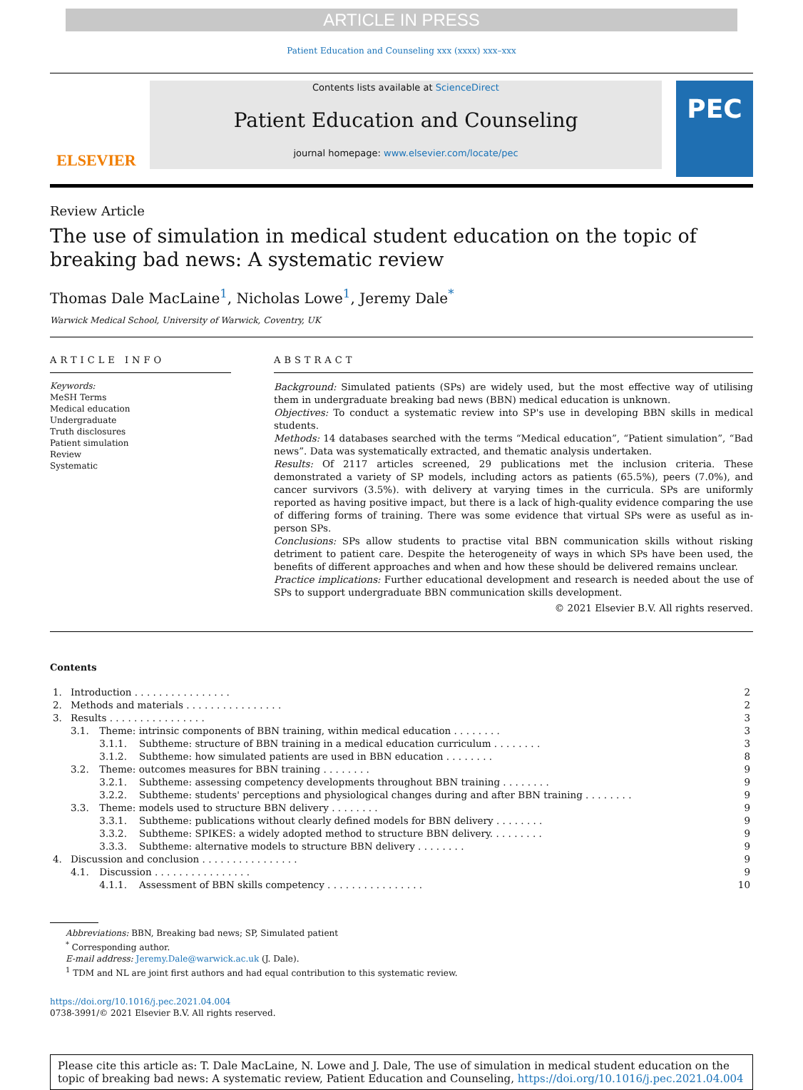ARTICLE IN PRESS
Patient Education and Counseling xxx (xxxx) xxx–xxx
ELSEVIER
Contents lists available at ScienceDirect
Patient Education and Counseling
journal homepage: www.elsevier.com/locate/pec
PEC
Review Article
The use of simulation in medical student education on the topic of
breaking bad news: A systematic review
Thomas Dale MacLaine<sup>1</sup>, Nicholas Lowe<sup>1</sup>, Jeremy Dale<sup>*</sup>
Warwick Medical School, University of Warwick, Coventry, UK
ARTICLE INFO
Keywords:
MeSH Terms
Medical education
Undergraduate
Truth disclosures
Patient simulation
Review
Systematic
ABSTRACT
Background: Simulated patients (SPs) are widely used, but the most effective way of utilising them in undergraduate breaking bad news (BBN) medical education is unknown.
Objectives: To conduct a systematic review into SP's use in developing BBN skills in medical students.
Methods: 14 databases searched with the terms “Medical education”, “Patient simulation”, “Bad news”. Data was systematically extracted, and thematic analysis undertaken.
Results: Of 2117 articles screened, 29 publications met the inclusion criteria. These demonstrated a variety of SP models, including actors as patients (65.5%), peers (7.0%), and cancer survivors (3.5%). with delivery at varying times in the curricula. SPs are uniformly reported as having positive impact, but there is a lack of high-quality evidence comparing the use of differing forms of training. There was some evidence that virtual SPs were as useful as in-person SPs.
Conclusions: SPs allow students to practise vital BBN communication skills without risking detriment to patient care. Despite the heterogeneity of ways in which SPs have been used, the benefits of different approaches and when and how these should be delivered remains unclear.
Practice implications: Further educational development and research is needed about the use of SPs to support undergraduate BBN communication skills development.
© 2021 Elsevier B.V. All rights reserved.
Contents
| 1. | Introduction . . . . . . . . . . . . . . . . | | | 2 |
| 2. | Methods and materials . . . . . . . . . . . . . . . . | | | 2 |
| 3. | Results . . . . . . . . . . . . . . . . | | | 3 |
| | 3.1. | Theme: intrinsic components of BBN training, within medical education . . . . . . . . | | 3 |
| | | 3.1.1. | Subtheme: structure of BBN training in a medical education curriculum . . . . . . . . | 3 |
| | | 3.1.2. | Subtheme: how simulated patients are used in BBN education . . . . . . . . | 8 |
| | 3.2. | Theme: outcomes measures for BBN training . . . . . . . . | | 9 |
| | | 3.2.1. | Subtheme: assessing competency developments throughout BBN training . . . . . . . . | 9 |
| | | 3.2.2. | Subtheme: students' perceptions and physiological changes during and after BBN training . . . . . . . . | 9 |
| | 3.3. | Theme: models used to structure BBN delivery . . . . . . . . | | 9 |
| | | 3.3.1. | Subtheme: publications without clearly defined models for BBN delivery . . . . . . . . | 9 |
| | | 3.3.2. | Subtheme: SPIKES: a widely adopted method to structure BBN delivery. . . . . . . . . | 9 |
| | | 3.3.3. | Subtheme: alternative models to structure BBN delivery . . . . . . . . | 9 |
| 4. | Discussion and conclusion . . . . . . . . . . . . . . . . | | | 9 |
| | 4.1. | Discussion . . . . . . . . . . . . . . . . | | 9 |
| | | 4.1.1. | Assessment of BBN skills competency . . . . . . . . . . . . . . . . | 10 |
Abbreviations: BBN, Breaking bad news; SP, Simulated patient
<sup>*</sup> Corresponding author.
E-mail address: Jeremy.Dale@warwick.ac.uk (J. Dale).
<sup>1</sup> TDM and NL are joint first authors and had equal contribution to this systematic review.
https://doi.org/10.1016/j.pec.2021.04.004
0738-3991/© 2021 Elsevier B.V. All rights reserved.
Please cite this article as: T. Dale MacLaine, N. Lowe and J. Dale, The use of simulation in medical student education on the topic of breaking bad news: A systematic review, Patient Education and Counseling, https://doi.org/10.1016/j.pec.2021.04.004